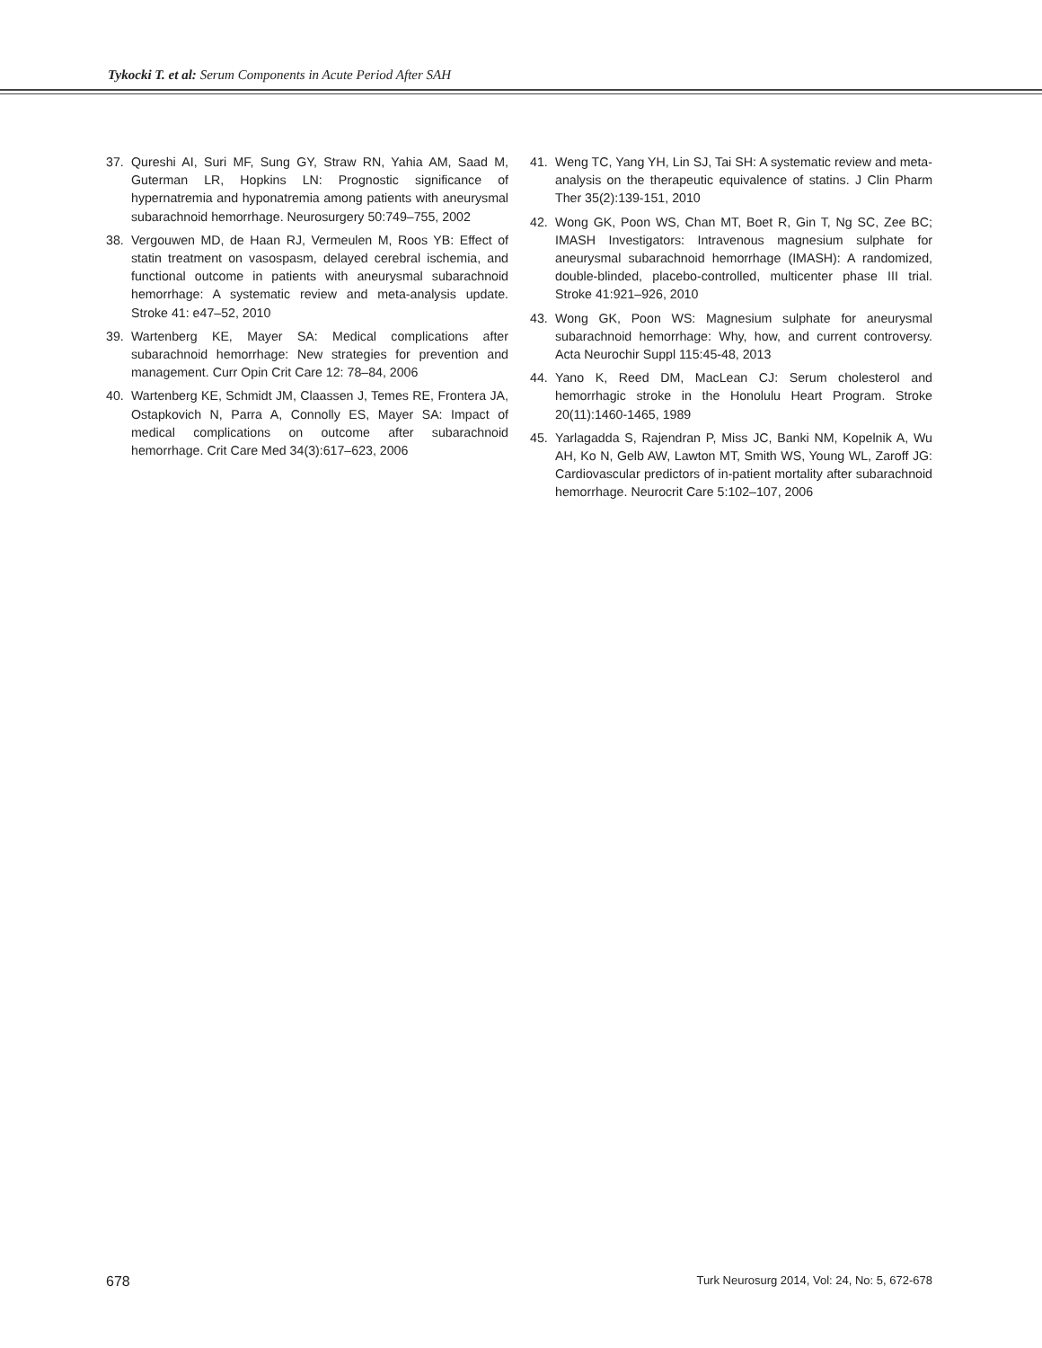Tykocki T. et al: Serum Components in Acute Period After SAH
37. Qureshi AI, Suri MF, Sung GY, Straw RN, Yahia AM, Saad M, Guterman LR, Hopkins LN: Prognostic significance of hypernatremia and hyponatremia among patients with aneurysmal subarachnoid hemorrhage. Neurosurgery 50:749–755, 2002
38. Vergouwen MD, de Haan RJ, Vermeulen M, Roos YB: Effect of statin treatment on vasospasm, delayed cerebral ischemia, and functional outcome in patients with aneurysmal subarachnoid hemorrhage: A systematic review and meta-analysis update. Stroke 41: e47–52, 2010
39. Wartenberg KE, Mayer SA: Medical complications after subarachnoid hemorrhage: New strategies for prevention and management. Curr Opin Crit Care 12: 78–84, 2006
40. Wartenberg KE, Schmidt JM, Claassen J, Temes RE, Frontera JA, Ostapkovich N, Parra A, Connolly ES, Mayer SA: Impact of medical complications on outcome after subarachnoid hemorrhage. Crit Care Med 34(3):617–623, 2006
41. Weng TC, Yang YH, Lin SJ, Tai SH: A systematic review and meta-analysis on the therapeutic equivalence of statins. J Clin Pharm Ther 35(2):139-151, 2010
42. Wong GK, Poon WS, Chan MT, Boet R, Gin T, Ng SC, Zee BC; IMASH Investigators: Intravenous magnesium sulphate for aneurysmal subarachnoid hemorrhage (IMASH): A randomized, double-blinded, placebo-controlled, multicenter phase III trial. Stroke 41:921–926, 2010
43. Wong GK, Poon WS: Magnesium sulphate for aneurysmal subarachnoid hemorrhage: Why, how, and current controversy. Acta Neurochir Suppl 115:45-48, 2013
44. Yano K, Reed DM, MacLean CJ: Serum cholesterol and hemorrhagic stroke in the Honolulu Heart Program. Stroke 20(11):1460-1465, 1989
45. Yarlagadda S, Rajendran P, Miss JC, Banki NM, Kopelnik A, Wu AH, Ko N, Gelb AW, Lawton MT, Smith WS, Young WL, Zaroff JG: Cardiovascular predictors of in-patient mortality after subarachnoid hemorrhage. Neurocrit Care 5:102–107, 2006
678 Turk Neurosurg 2014, Vol: 24, No: 5, 672-678